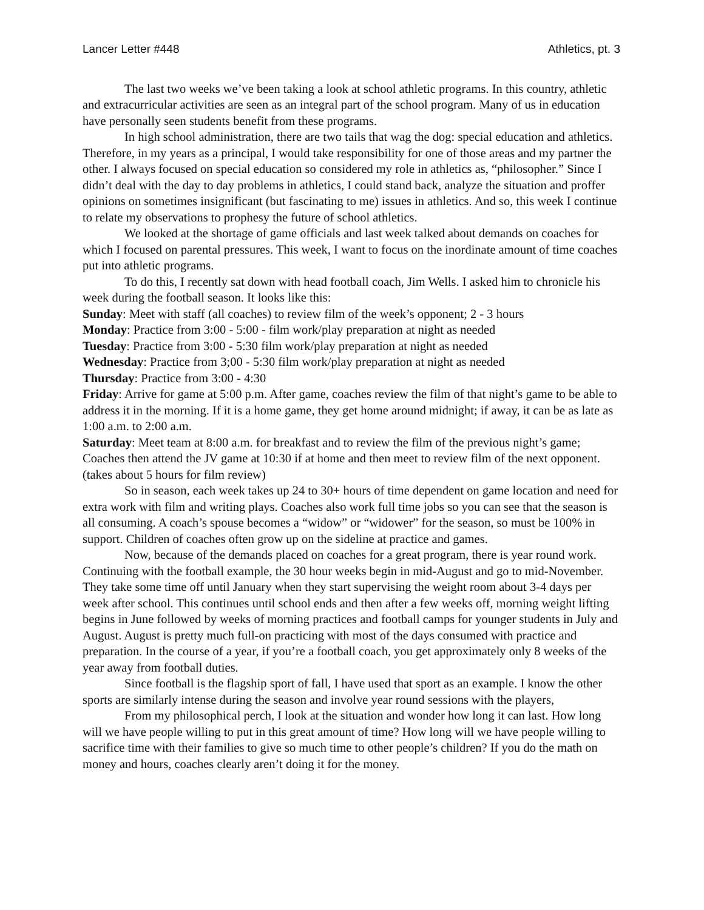Lancer Letter #448 Athletics, pt. 3
The last two weeks we’ve been taking a look at school athletic programs. In this country, athletic and extracurricular activities are seen as an integral part of the school program. Many of us in education have personally seen students benefit from these programs.
In high school administration, there are two tails that wag the dog: special education and athletics. Therefore, in my years as a principal, I would take responsibility for one of those areas and my partner the other. I always focused on special education so considered my role in athletics as, “philosopher.” Since I didn’t deal with the day to day problems in athletics, I could stand back, analyze the situation and proffer opinions on sometimes insignificant (but fascinating to me) issues in athletics. And so, this week I continue to relate my observations to prophesy the future of school athletics.
We looked at the shortage of game officials and last week talked about demands on coaches for which I focused on parental pressures. This week, I want to focus on the inordinate amount of time coaches put into athletic programs.
To do this, I recently sat down with head football coach, Jim Wells. I asked him to chronicle his week during the football season. It looks like this:
Sunday: Meet with staff (all coaches) to review film of the week’s opponent; 2 - 3 hours
Monday: Practice from 3:00 - 5:00 - film work/play preparation at night as needed
Tuesday: Practice from 3:00 - 5:30 film work/play preparation at night as needed
Wednesday: Practice from 3;00 - 5:30 film work/play preparation at night as needed
Thursday: Practice from 3:00 - 4:30
Friday: Arrive for game at 5:00 p.m. After game, coaches review the film of that night’s game to be able to address it in the morning. If it is a home game, they get home around midnight; if away, it can be as late as 1:00 a.m. to 2:00 a.m.
Saturday: Meet team at 8:00 a.m. for breakfast and to review the film of the previous night’s game; Coaches then attend the JV game at 10:30 if at home and then meet to review film of the next opponent. (takes about 5 hours for film review)
So in season, each week takes up 24 to 30+ hours of time dependent on game location and need for extra work with film and writing plays. Coaches also work full time jobs so you can see that the season is all consuming. A coach’s spouse becomes a “widow” or “widower” for the season, so must be 100% in support. Children of coaches often grow up on the sideline at practice and games.
Now, because of the demands placed on coaches for a great program, there is year round work. Continuing with the football example, the 30 hour weeks begin in mid-August and go to mid-November. They take some time off until January when they start supervising the weight room about 3-4 days per week after school. This continues until school ends and then after a few weeks off, morning weight lifting begins in June followed by weeks of morning practices and football camps for younger students in July and August. August is pretty much full-on practicing with most of the days consumed with practice and preparation. In the course of a year, if you’re a football coach, you get approximately only 8 weeks of the year away from football duties.
Since football is the flagship sport of fall, I have used that sport as an example. I know the other sports are similarly intense during the season and involve year round sessions with the players,
From my philosophical perch, I look at the situation and wonder how long it can last. How long will we have people willing to put in this great amount of time? How long will we have people willing to sacrifice time with their families to give so much time to other people’s children? If you do the math on money and hours, coaches clearly aren’t doing it for the money.